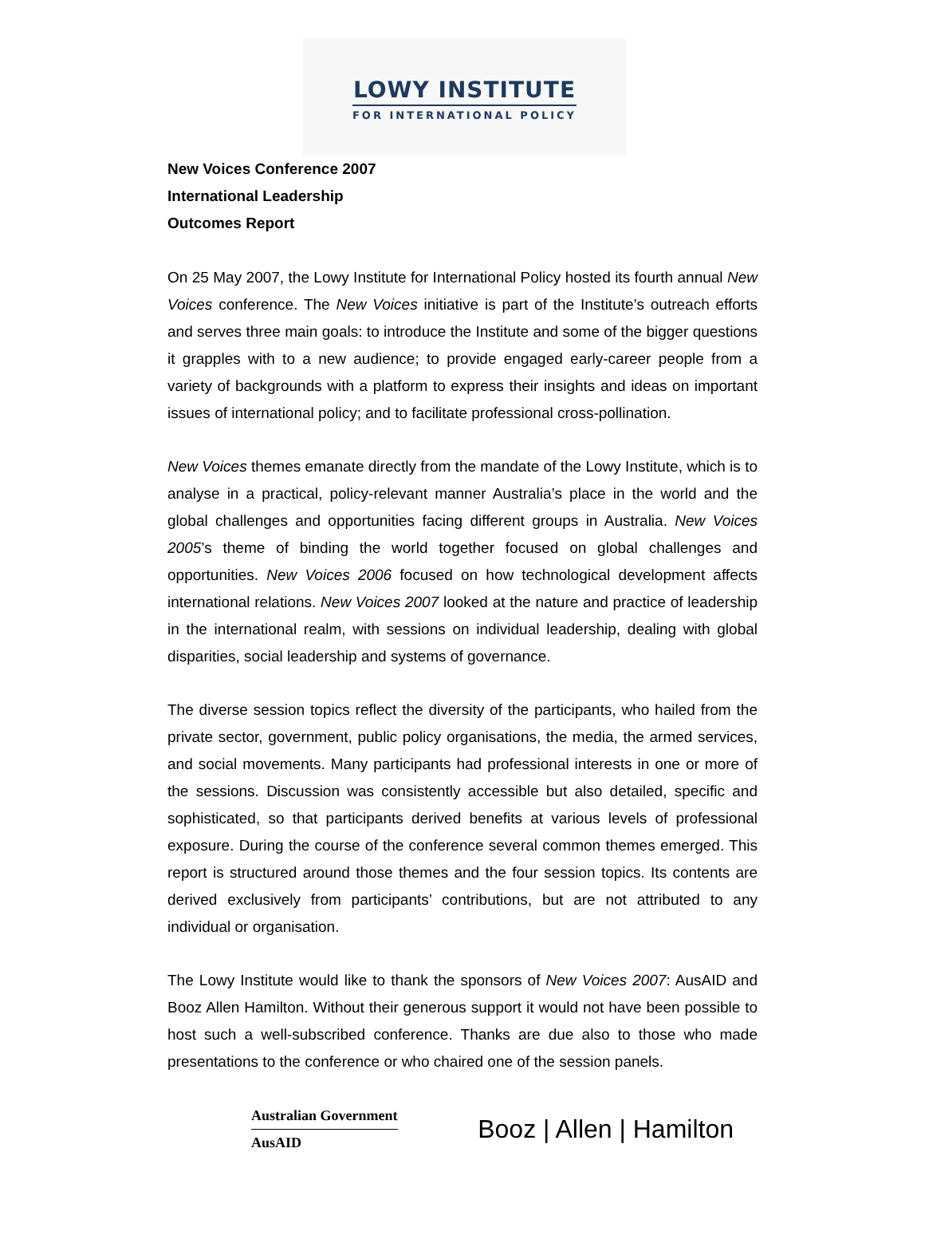LOWY INSTITUTE
FOR INTERNATIONAL POLICY
New Voices Conference 2007
International Leadership
Outcomes Report
On 25 May 2007, the Lowy Institute for International Policy hosted its fourth annual New Voices conference. The New Voices initiative is part of the Institute’s outreach efforts and serves three main goals: to introduce the Institute and some of the bigger questions it grapples with to a new audience; to provide engaged early-career people from a variety of backgrounds with a platform to express their insights and ideas on important issues of international policy; and to facilitate professional cross-pollination.
New Voices themes emanate directly from the mandate of the Lowy Institute, which is to analyse in a practical, policy-relevant manner Australia’s place in the world and the global challenges and opportunities facing different groups in Australia. New Voices 2005’s theme of binding the world together focused on global challenges and opportunities. New Voices 2006 focused on how technological development affects international relations. New Voices 2007 looked at the nature and practice of leadership in the international realm, with sessions on individual leadership, dealing with global disparities, social leadership and systems of governance.
The diverse session topics reflect the diversity of the participants, who hailed from the private sector, government, public policy organisations, the media, the armed services, and social movements. Many participants had professional interests in one or more of the sessions. Discussion was consistently accessible but also detailed, specific and sophisticated, so that participants derived benefits at various levels of professional exposure. During the course of the conference several common themes emerged. This report is structured around those themes and the four session topics. Its contents are derived exclusively from participants’ contributions, but are not attributed to any individual or organisation.
The Lowy Institute would like to thank the sponsors of New Voices 2007: AusAID and Booz Allen Hamilton. Without their generous support it would not have been possible to host such a well-subscribed conference. Thanks are due also to those who made presentations to the conference or who chaired one of the session panels.
Australian Government
AusAID
Booz | Allen | Hamilton